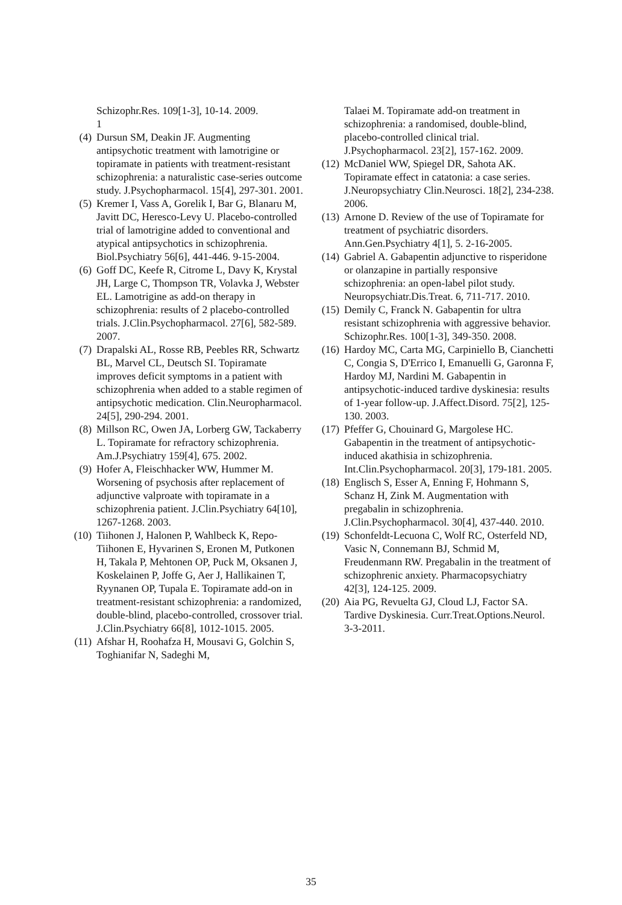Schizophr.Res. 109[1-3], 10-14. 2009.
1
(4) Dursun SM, Deakin JF. Augmenting antipsychotic treatment with lamotrigine or topiramate in patients with treatment-resistant schizophrenia: a naturalistic case-series outcome study. J.Psychopharmacol. 15[4], 297-301. 2001.
(5) Kremer I, Vass A, Gorelik I, Bar G, Blanaru M, Javitt DC, Heresco-Levy U. Placebo-controlled trial of lamotrigine added to conventional and atypical antipsychotics in schizophrenia. Biol.Psychiatry 56[6], 441-446. 9-15-2004.
(6) Goff DC, Keefe R, Citrome L, Davy K, Krystal JH, Large C, Thompson TR, Volavka J, Webster EL. Lamotrigine as add-on therapy in schizophrenia: results of 2 placebo-controlled trials. J.Clin.Psychopharmacol. 27[6], 582-589. 2007.
(7) Drapalski AL, Rosse RB, Peebles RR, Schwartz BL, Marvel CL, Deutsch SI. Topiramate improves deficit symptoms in a patient with schizophrenia when added to a stable regimen of antipsychotic medication. Clin.Neuropharmacol. 24[5], 290-294. 2001.
(8) Millson RC, Owen JA, Lorberg GW, Tackaberry L. Topiramate for refractory schizophrenia. Am.J.Psychiatry 159[4], 675. 2002.
(9) Hofer A, Fleischhacker WW, Hummer M. Worsening of psychosis after replacement of adjunctive valproate with topiramate in a schizophrenia patient. J.Clin.Psychiatry 64[10], 1267-1268. 2003.
(10) Tiihonen J, Halonen P, Wahlbeck K, Repo-Tiihonen E, Hyvarinen S, Eronen M, Putkonen H, Takala P, Mehtonen OP, Puck M, Oksanen J, Koskelainen P, Joffe G, Aer J, Hallikainen T, Ryynanen OP, Tupala E. Topiramate add-on in treatment-resistant schizophrenia: a randomized, double-blind, placebo-controlled, crossover trial. J.Clin.Psychiatry 66[8], 1012-1015. 2005.
(11) Afshar H, Roohafza H, Mousavi G, Golchin S, Toghianifar N, Sadeghi M,
Talaei M. Topiramate add-on treatment in schizophrenia: a randomised, double-blind, placebo-controlled clinical trial. J.Psychopharmacol. 23[2], 157-162. 2009.
(12) McDaniel WW, Spiegel DR, Sahota AK. Topiramate effect in catatonia: a case series. J.Neuropsychiatry Clin.Neurosci. 18[2], 234-238. 2006.
(13) Arnone D. Review of the use of Topiramate for treatment of psychiatric disorders. Ann.Gen.Psychiatry 4[1], 5. 2-16-2005.
(14) Gabriel A. Gabapentin adjunctive to risperidone or olanzapine in partially responsive schizophrenia: an open-label pilot study. Neuropsychiatr.Dis.Treat. 6, 711-717. 2010.
(15) Demily C, Franck N. Gabapentin for ultra resistant schizophrenia with aggressive behavior. Schizophr.Res. 100[1-3], 349-350. 2008.
(16) Hardoy MC, Carta MG, Carpiniello B, Cianchetti C, Congia S, D'Errico I, Emanuelli G, Garonna F, Hardoy MJ, Nardini M. Gabapentin in antipsychotic-induced tardive dyskinesia: results of 1-year follow-up. J.Affect.Disord. 75[2], 125-130. 2003.
(17) Pfeffer G, Chouinard G, Margolese HC. Gabapentin in the treatment of antipsychotic-induced akathisia in schizophrenia. Int.Clin.Psychopharmacol. 20[3], 179-181. 2005.
(18) Englisch S, Esser A, Enning F, Hohmann S, Schanz H, Zink M. Augmentation with pregabalin in schizophrenia. J.Clin.Psychopharmacol. 30[4], 437-440. 2010.
(19) Schonfeldt-Lecuona C, Wolf RC, Osterfeld ND, Vasic N, Connemann BJ, Schmid M, Freudenmann RW. Pregabalin in the treatment of schizophrenic anxiety. Pharmacopsychiatry 42[3], 124-125. 2009.
(20) Aia PG, Revuelta GJ, Cloud LJ, Factor SA. Tardive Dyskinesia. Curr.Treat.Options.Neurol. 3-3-2011.
35